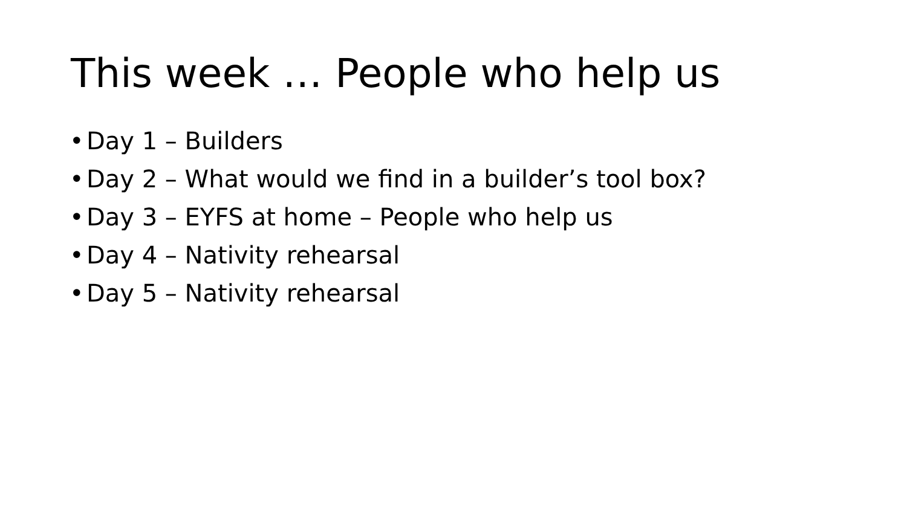This week … People who help us
• Day 1 – Builders
• Day 2 – What would we find in a builder’s tool box?
• Day 3 – EYFS at home – People who help us
• Day 4 – Nativity rehearsal
• Day 5 – Nativity rehearsal